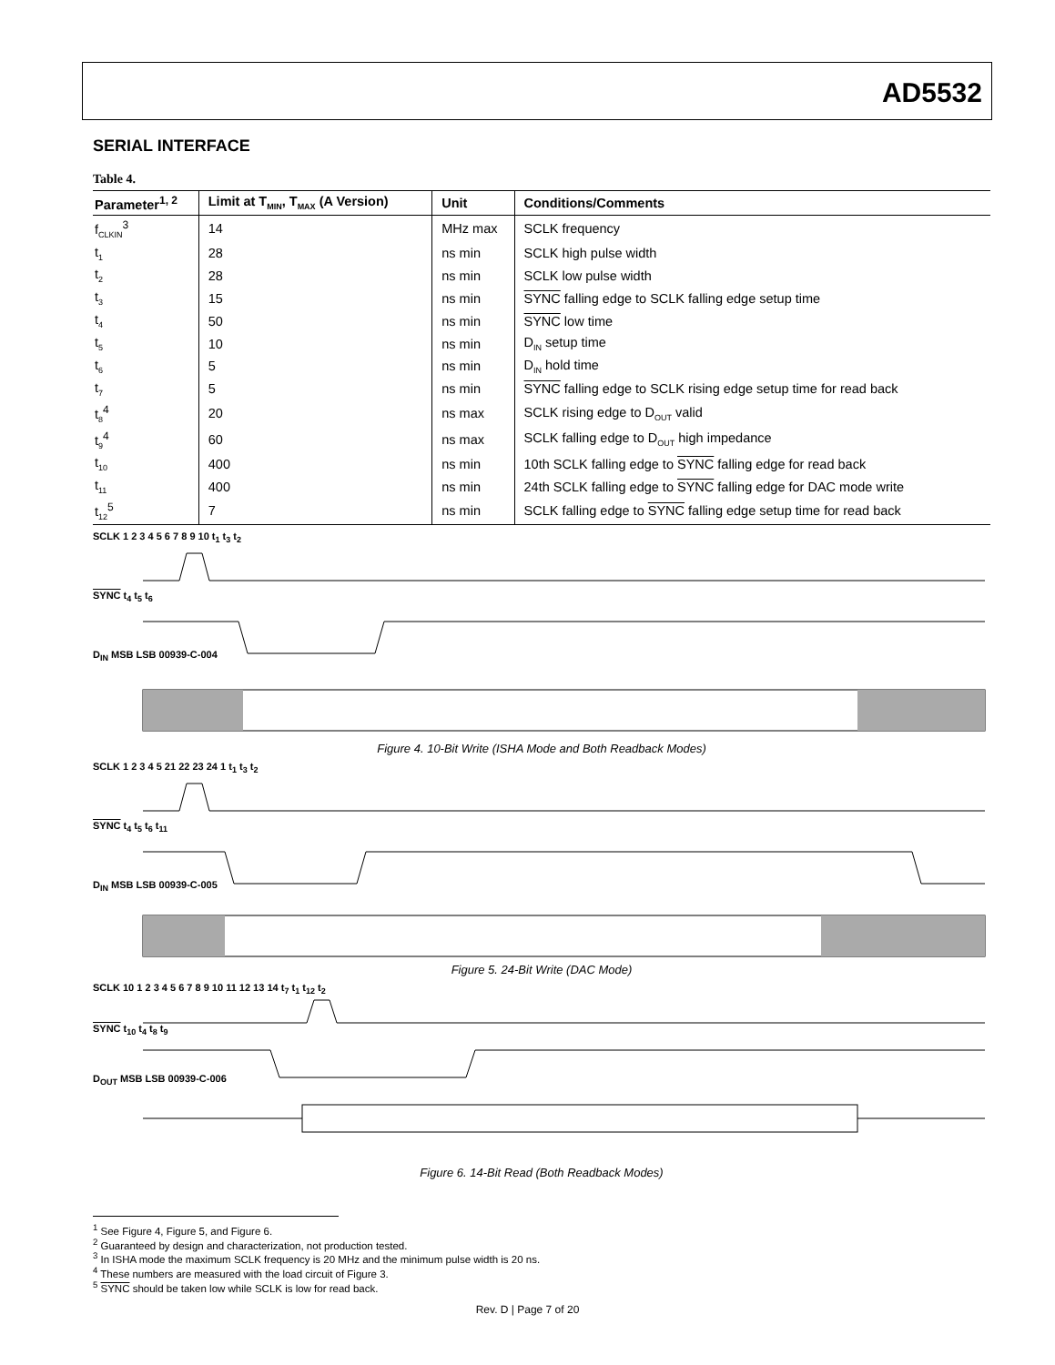AD5532
SERIAL INTERFACE
Table 4.
| Parameter<sup>1, 2</sup> | Limit at T<sub>MIN</sub>, T<sub>MAX</sub> (A Version) | Unit | Conditions/Comments |
| --- | --- | --- | --- |
| f<sub>CLKIN</sub><sup>3</sup> | 14 | MHz max | SCLK frequency |
| t<sub>1</sub> | 28 | ns min | SCLK high pulse width |
| t<sub>2</sub> | 28 | ns min | SCLK low pulse width |
| t<sub>3</sub> | 15 | ns min | SYNC falling edge to SCLK falling edge setup time |
| t<sub>4</sub> | 50 | ns min | SYNC low time |
| t<sub>5</sub> | 10 | ns min | D<sub>IN</sub> setup time |
| t<sub>6</sub> | 5 | ns min | D<sub>IN</sub> hold time |
| t<sub>7</sub> | 5 | ns min | SYNC falling edge to SCLK rising edge setup time for read back |
| t<sub>8</sub><sup>4</sup> | 20 | ns max | SCLK rising edge to D<sub>OUT</sub> valid |
| t<sub>9</sub><sup>4</sup> | 60 | ns max | SCLK falling edge to D<sub>OUT</sub> high impedance |
| t<sub>10</sub> | 400 | ns min | 10th SCLK falling edge to SYNC falling edge for read back |
| t<sub>11</sub> | 400 | ns min | 24th SCLK falling edge to SYNC falling edge for DAC mode write |
| t<sub>12</sub><sup>5</sup> | 7 | ns min | SCLK falling edge to SYNC falling edge setup time for read back |
SCLK 1 2 3 4 5 6 7 8 9 10 t<sub>1</sub> t<sub>3</sub> t<sub>2</sub>
SYNC t<sub>4</sub> t<sub>5</sub> t<sub>6</sub>
D<sub>IN</sub> MSB LSB 00939-C-004
Figure 4. 10-Bit Write (ISHA Mode and Both Readback Modes)
SCLK 1 2 3 4 5 21 22 23 24 1 t<sub>1</sub> t<sub>3</sub> t<sub>2</sub>
SYNC t<sub>4</sub> t<sub>5</sub> t<sub>6</sub> t<sub>11</sub>
D<sub>IN</sub> MSB LSB 00939-C-005
Figure 5. 24-Bit Write (DAC Mode)
SCLK 10 1 2 3 4 5 6 7 8 9 10 11 12 13 14 t<sub>7</sub> t<sub>1</sub> t<sub>12</sub> t<sub>2</sub>
SYNC t<sub>10</sub> t<sub>4</sub> t<sub>8</sub> t<sub>9</sub>
D<sub>OUT</sub> MSB LSB 00939-C-006
Figure 6. 14-Bit Read (Both Readback Modes)
<sup>1</sup> See Figure 4, Figure 5, and Figure 6.
<sup>2</sup> Guaranteed by design and characterization, not production tested.
<sup>3</sup> In ISHA mode the maximum SCLK frequency is 20 MHz and the minimum pulse width is 20 ns.
<sup>4</sup> These numbers are measured with the load circuit of Figure 3.
<sup>5</sup> SYNC should be taken low while SCLK is low for read back.
Rev. D | Page 7 of 20